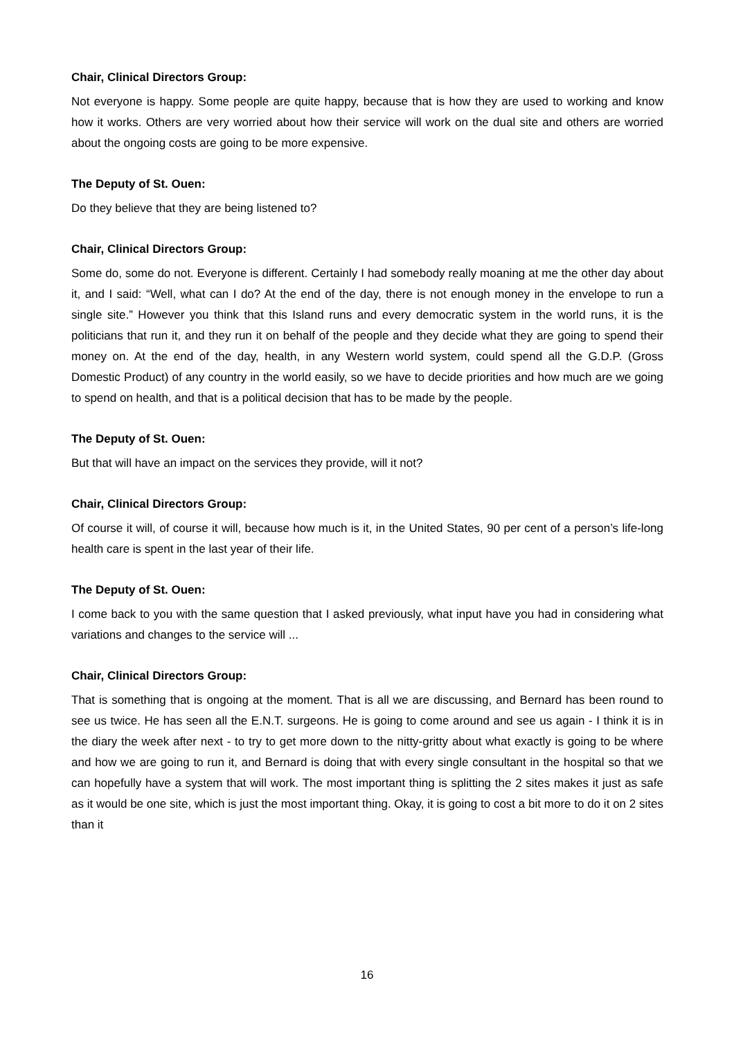Chair, Clinical Directors Group:
Not everyone is happy. Some people are quite happy, because that is how they are used to working and know how it works. Others are very worried about how their service will work on the dual site and others are worried about the ongoing costs are going to be more expensive.
The Deputy of St. Ouen:
Do they believe that they are being listened to?
Chair, Clinical Directors Group:
Some do, some do not. Everyone is different. Certainly I had somebody really moaning at me the other day about it, and I said: “Well, what can I do? At the end of the day, there is not enough money in the envelope to run a single site.” However you think that this Island runs and every democratic system in the world runs, it is the politicians that run it, and they run it on behalf of the people and they decide what they are going to spend their money on. At the end of the day, health, in any Western world system, could spend all the G.D.P. (Gross Domestic Product) of any country in the world easily, so we have to decide priorities and how much are we going to spend on health, and that is a political decision that has to be made by the people.
The Deputy of St. Ouen:
But that will have an impact on the services they provide, will it not?
Chair, Clinical Directors Group:
Of course it will, of course it will, because how much is it, in the United States, 90 per cent of a person’s life-long health care is spent in the last year of their life.
The Deputy of St. Ouen:
I come back to you with the same question that I asked previously, what input have you had in considering what variations and changes to the service will ...
Chair, Clinical Directors Group:
That is something that is ongoing at the moment. That is all we are discussing, and Bernard has been round to see us twice. He has seen all the E.N.T. surgeons. He is going to come around and see us again - I think it is in the diary the week after next - to try to get more down to the nitty-gritty about what exactly is going to be where and how we are going to run it, and Bernard is doing that with every single consultant in the hospital so that we can hopefully have a system that will work. The most important thing is splitting the 2 sites makes it just as safe as it would be one site, which is just the most important thing. Okay, it is going to cost a bit more to do it on 2 sites than it
16